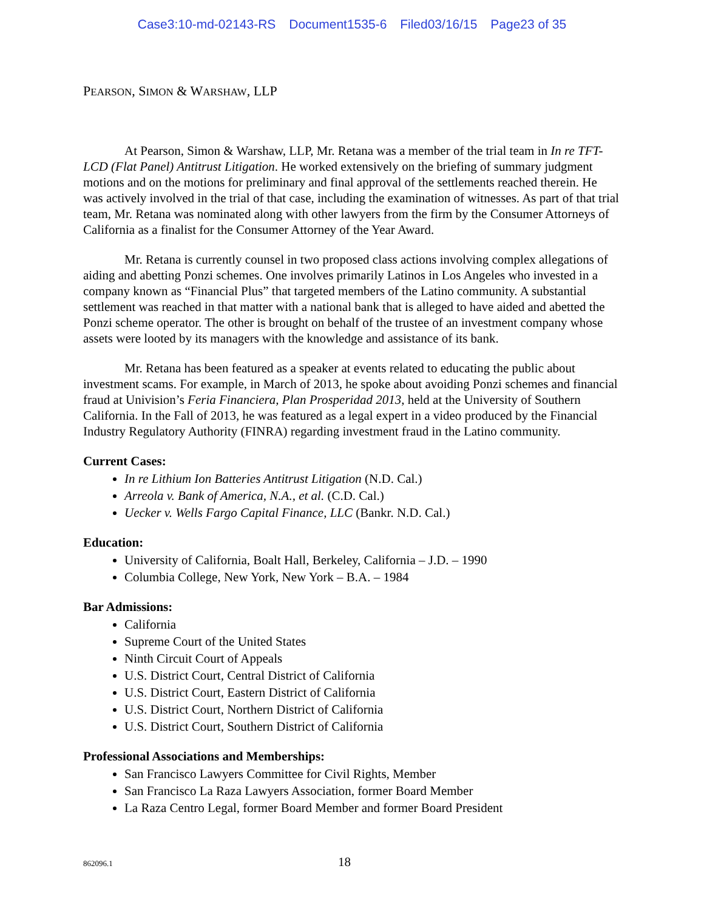Case3:10-md-02143-RS Document1535-6 Filed03/16/15 Page23 of 35
PEARSON, SIMON & WARSHAW, LLP
At Pearson, Simon & Warshaw, LLP, Mr. Retana was a member of the trial team in In re TFT-LCD (Flat Panel) Antitrust Litigation. He worked extensively on the briefing of summary judgment motions and on the motions for preliminary and final approval of the settlements reached therein. He was actively involved in the trial of that case, including the examination of witnesses. As part of that trial team, Mr. Retana was nominated along with other lawyers from the firm by the Consumer Attorneys of California as a finalist for the Consumer Attorney of the Year Award.
Mr. Retana is currently counsel in two proposed class actions involving complex allegations of aiding and abetting Ponzi schemes. One involves primarily Latinos in Los Angeles who invested in a company known as “Financial Plus” that targeted members of the Latino community. A substantial settlement was reached in that matter with a national bank that is alleged to have aided and abetted the Ponzi scheme operator. The other is brought on behalf of the trustee of an investment company whose assets were looted by its managers with the knowledge and assistance of its bank.
Mr. Retana has been featured as a speaker at events related to educating the public about investment scams. For example, in March of 2013, he spoke about avoiding Ponzi schemes and financial fraud at Univision’s Feria Financiera, Plan Prosperidad 2013, held at the University of Southern California. In the Fall of 2013, he was featured as a legal expert in a video produced by the Financial Industry Regulatory Authority (FINRA) regarding investment fraud in the Latino community.
Current Cases:
In re Lithium Ion Batteries Antitrust Litigation (N.D. Cal.)
Arreola v. Bank of America, N.A., et al. (C.D. Cal.)
Uecker v. Wells Fargo Capital Finance, LLC (Bankr. N.D. Cal.)
Education:
University of California, Boalt Hall, Berkeley, California – J.D. – 1990
Columbia College, New York, New York – B.A. – 1984
Bar Admissions:
California
Supreme Court of the United States
Ninth Circuit Court of Appeals
U.S. District Court, Central District of California
U.S. District Court, Eastern District of California
U.S. District Court, Northern District of California
U.S. District Court, Southern District of California
Professional Associations and Memberships:
San Francisco Lawyers Committee for Civil Rights, Member
San Francisco La Raza Lawyers Association, former Board Member
La Raza Centro Legal, former Board Member and former Board President
862096.1 18